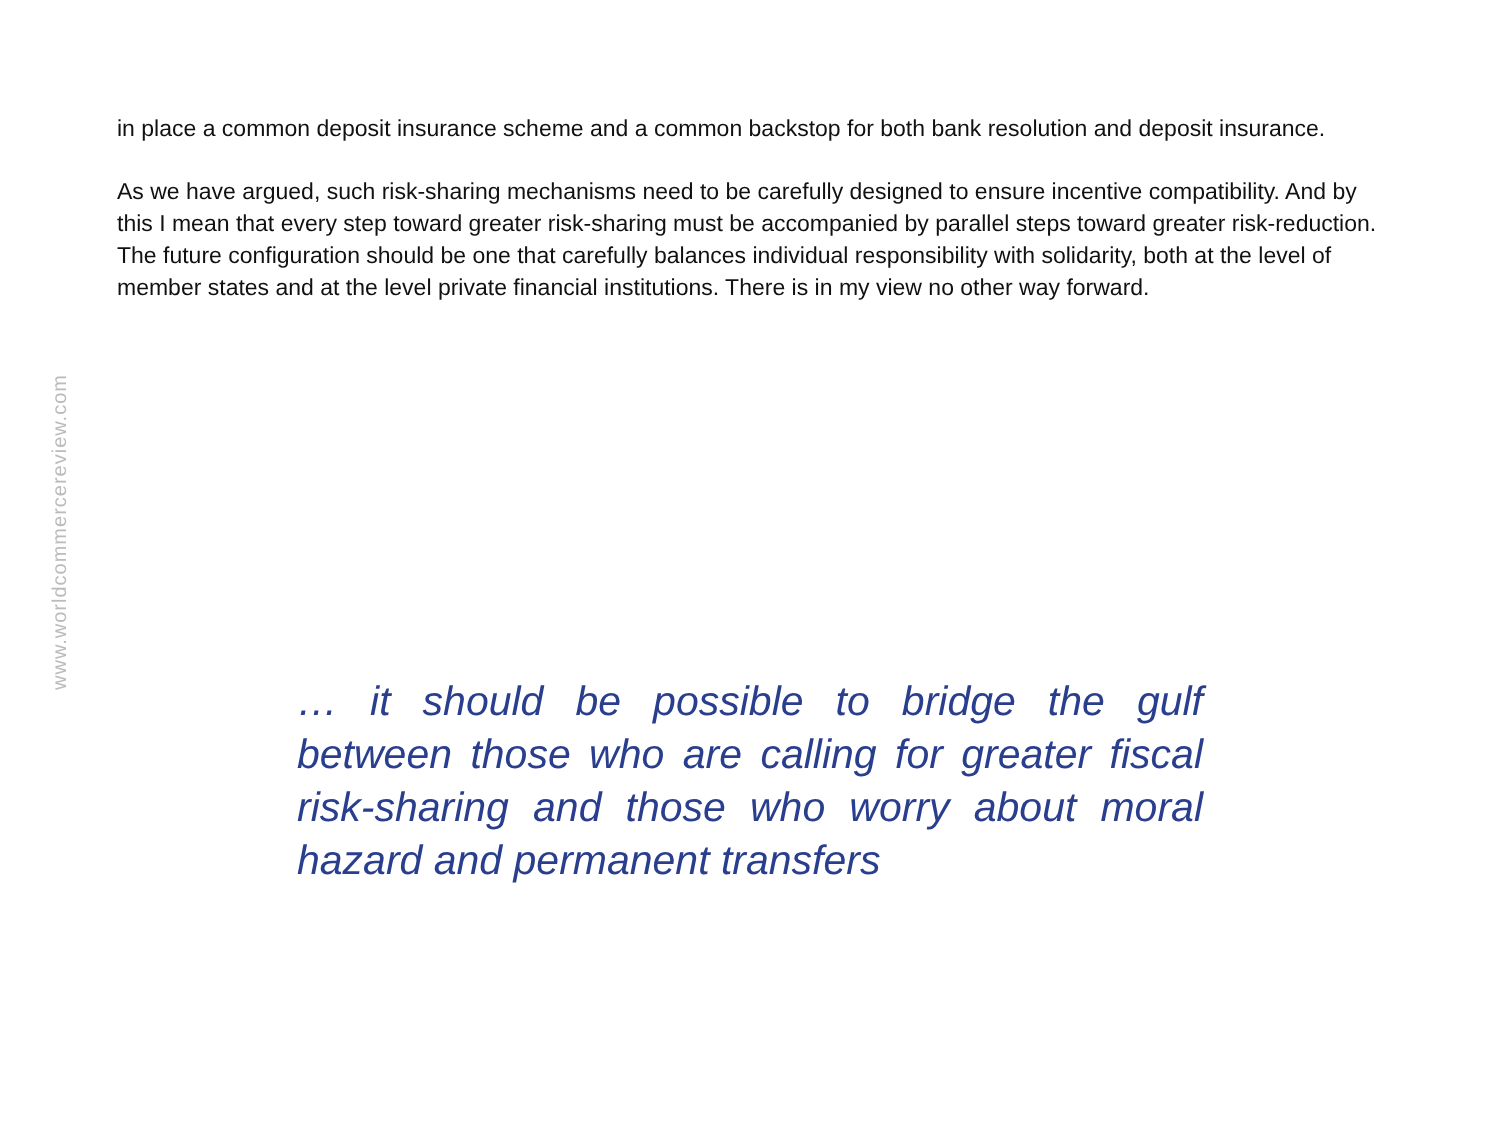in place a common deposit insurance scheme and a common backstop for both bank resolution and deposit insurance.
As we have argued, such risk-sharing mechanisms need to be carefully designed to ensure incentive compatibility. And by this I mean that every step toward greater risk-sharing must be accompanied by parallel steps toward greater risk-reduction. The future configuration should be one that carefully balances individual responsibility with solidarity, both at the level of member states and at the level private financial institutions. There is in my view no other way forward.
… it should be possible to bridge the gulf between those who are calling for greater fiscal risk-sharing and those who worry about moral hazard and permanent transfers
www.worldcommercereview.com